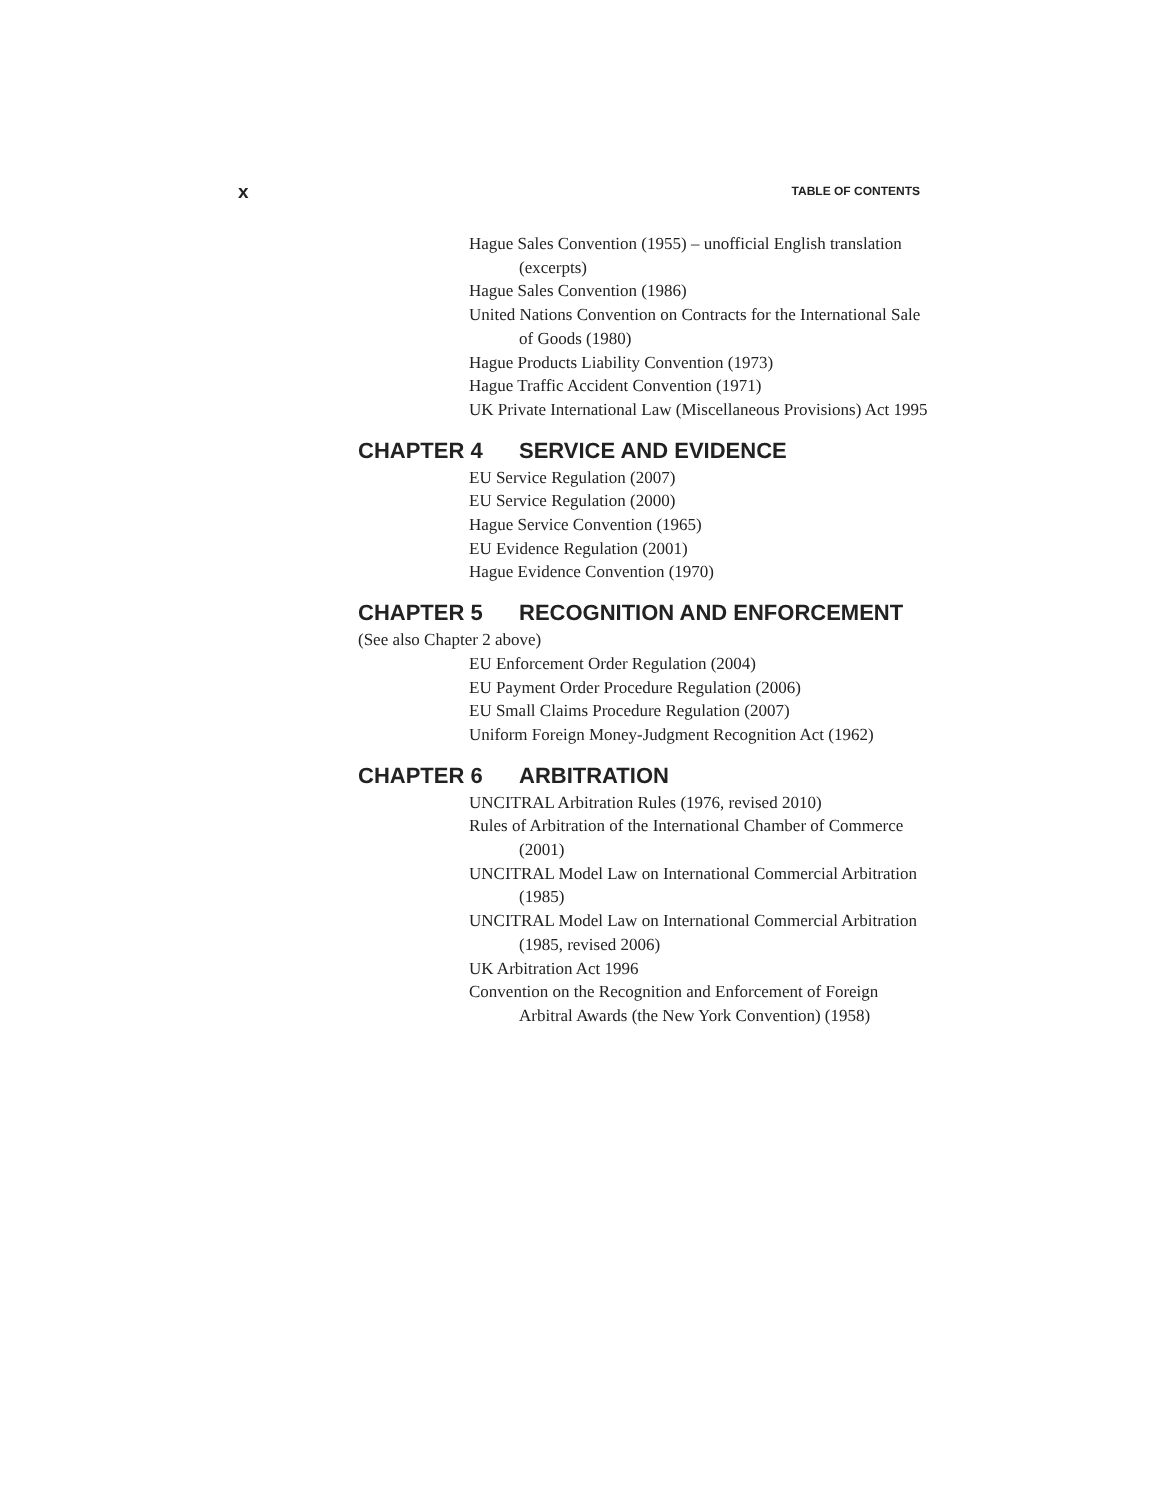x TABLE OF CONTENTS
Hague Sales Convention (1955) – unofficial English translation (excerpts)
Hague Sales Convention (1986)
United Nations Convention on Contracts for the International Sale of Goods (1980)
Hague Products Liability Convention (1973)
Hague Traffic Accident Convention (1971)
UK Private International Law (Miscellaneous Provisions) Act 1995
CHAPTER 4 SERVICE AND EVIDENCE
EU Service Regulation (2007)
EU Service Regulation (2000)
Hague Service Convention (1965)
EU Evidence Regulation (2001)
Hague Evidence Convention (1970)
CHAPTER 5 RECOGNITION AND ENFORCEMENT
(See also Chapter 2 above)
EU Enforcement Order Regulation (2004)
EU Payment Order Procedure Regulation (2006)
EU Small Claims Procedure Regulation (2007)
Uniform Foreign Money-Judgment Recognition Act (1962)
CHAPTER 6 ARBITRATION
UNCITRAL Arbitration Rules (1976, revised 2010)
Rules of Arbitration of the International Chamber of Commerce (2001)
UNCITRAL Model Law on International Commercial Arbitration (1985)
UNCITRAL Model Law on International Commercial Arbitration (1985, revised 2006)
UK Arbitration Act 1996
Convention on the Recognition and Enforcement of Foreign Arbitral Awards (the New York Convention) (1958)